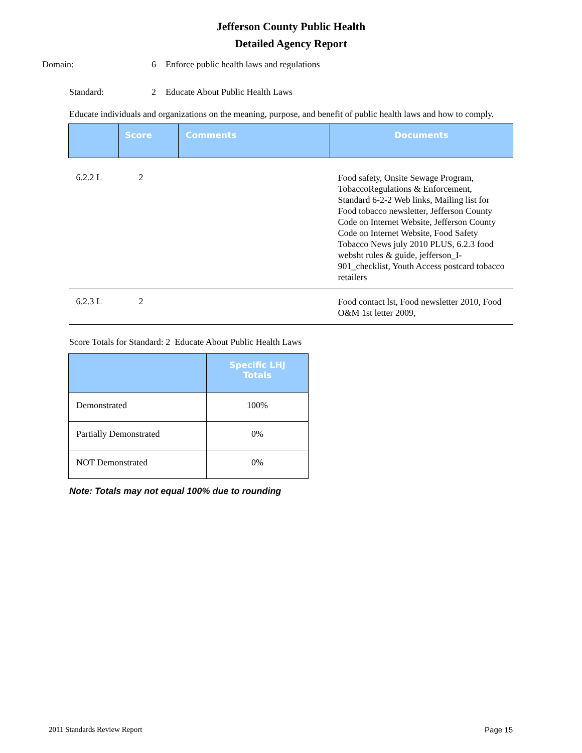Jefferson County Public Health
Detailed Agency Report
Domain: 6 Enforce public health laws and regulations
Standard: 2 Educate About Public Health Laws
Educate individuals and organizations on the meaning, purpose, and benefit of public health laws and how to comply.
| | Score | Comments | Documents |
| --- | --- | --- | --- |
| 6.2.2 L | 2 | | Food safety, Onsite Sewage Program, TobaccoRegulations & Enforcement, Standard 6-2-2 Web links, Mailing list for Food tobacco newsletter, Jefferson County Code on Internet Website, Jefferson County Code on Internet Website, Food Safety Tobacco News july 2010 PLUS, 6.2.3 food websht rules & guide, jefferson_I-901_checklist, Youth Access postcard tobacco retailers |
| 6.2.3 L | 2 | | Food contact lst, Food newsletter 2010, Food O&M 1st letter 2009, |
Score Totals for Standard: 2 Educate About Public Health Laws
| | Specific LHJ Totals |
| --- | --- |
| Demonstrated | 100% |
| Partially Demonstrated | 0% |
| NOT Demonstrated | 0% |
Note: Totals may not equal 100% due to rounding
2011 Standards Review Report Page 15